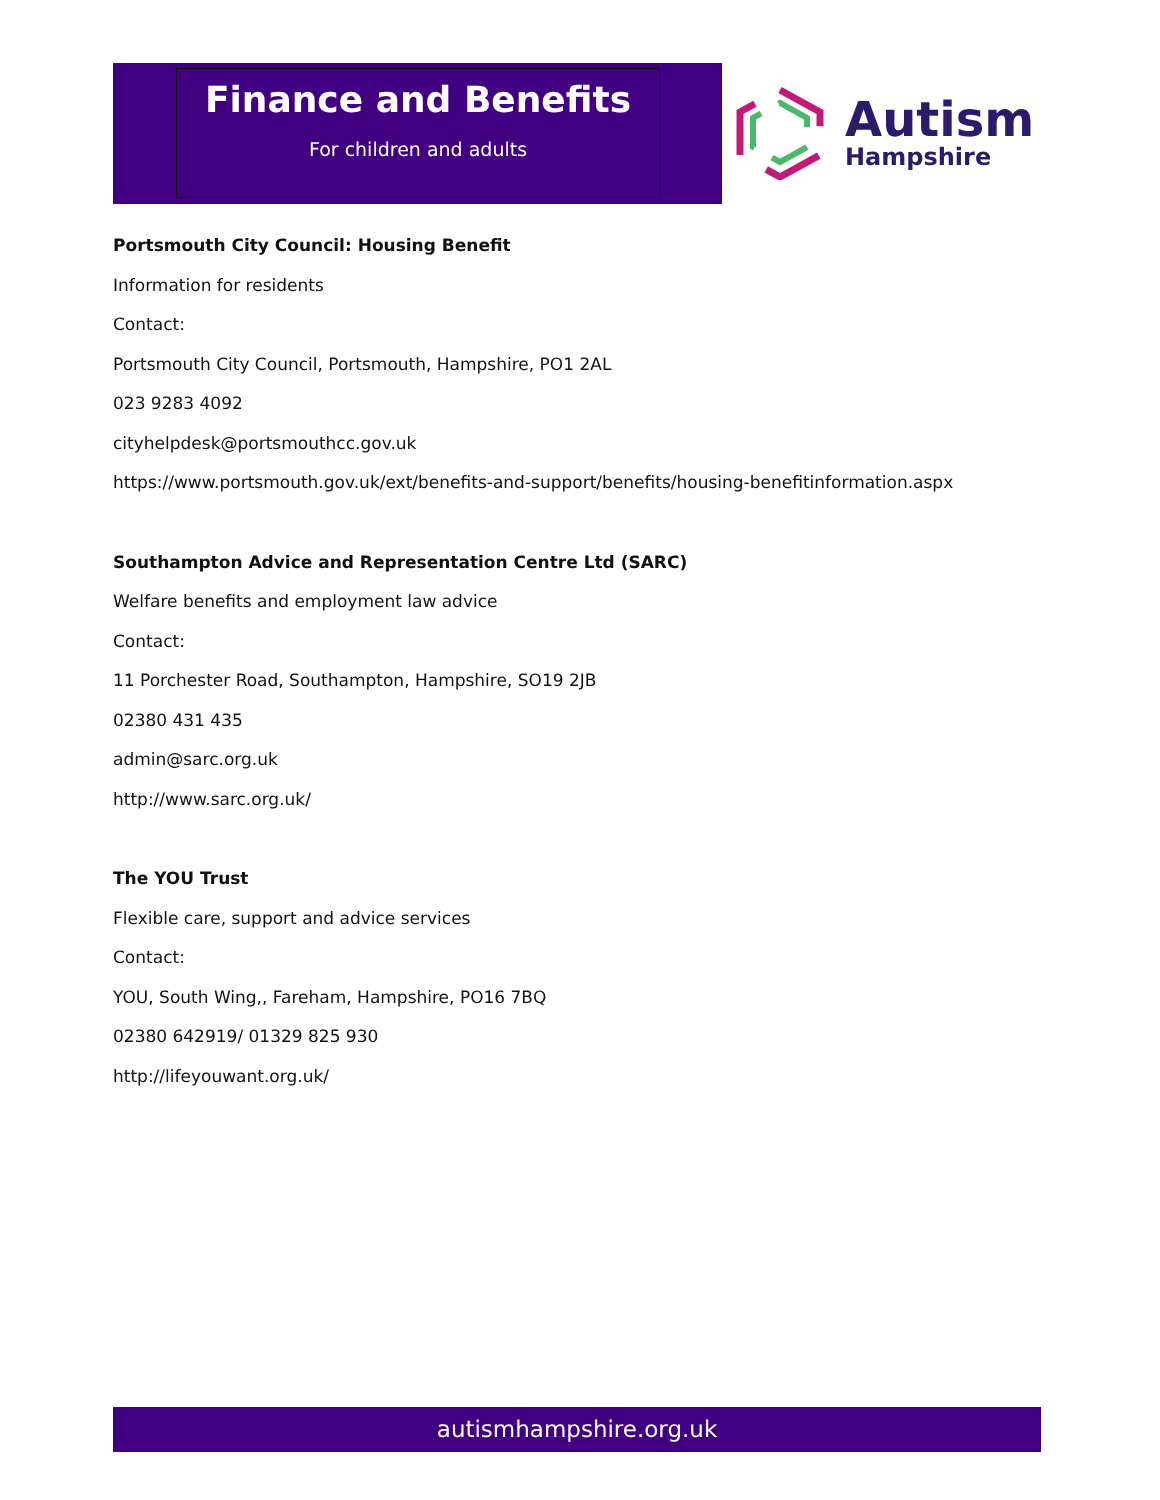Finance and Benefits
For children and adults
Autism
Hampshire
Portsmouth City Council: Housing Benefit
Information for residents
Contact:
Portsmouth City Council, Portsmouth, Hampshire, PO1 2AL
023 9283 4092
cityhelpdesk@portsmouthcc.gov.uk
https://www.portsmouth.gov.uk/ext/benefits-and-support/benefits/housing-benefitinformation.aspx
Southampton Advice and Representation Centre Ltd (SARC)
Welfare benefits and employment law advice
Contact:
11 Porchester Road, Southampton, Hampshire, SO19 2JB
02380 431 435
admin@sarc.org.uk
http://www.sarc.org.uk/
The YOU Trust
Flexible care, support and advice services
Contact:
YOU, South Wing,, Fareham, Hampshire, PO16 7BQ
02380 642919/ 01329 825 930
http://lifeyouwant.org.uk/
autismhampshire.org.uk